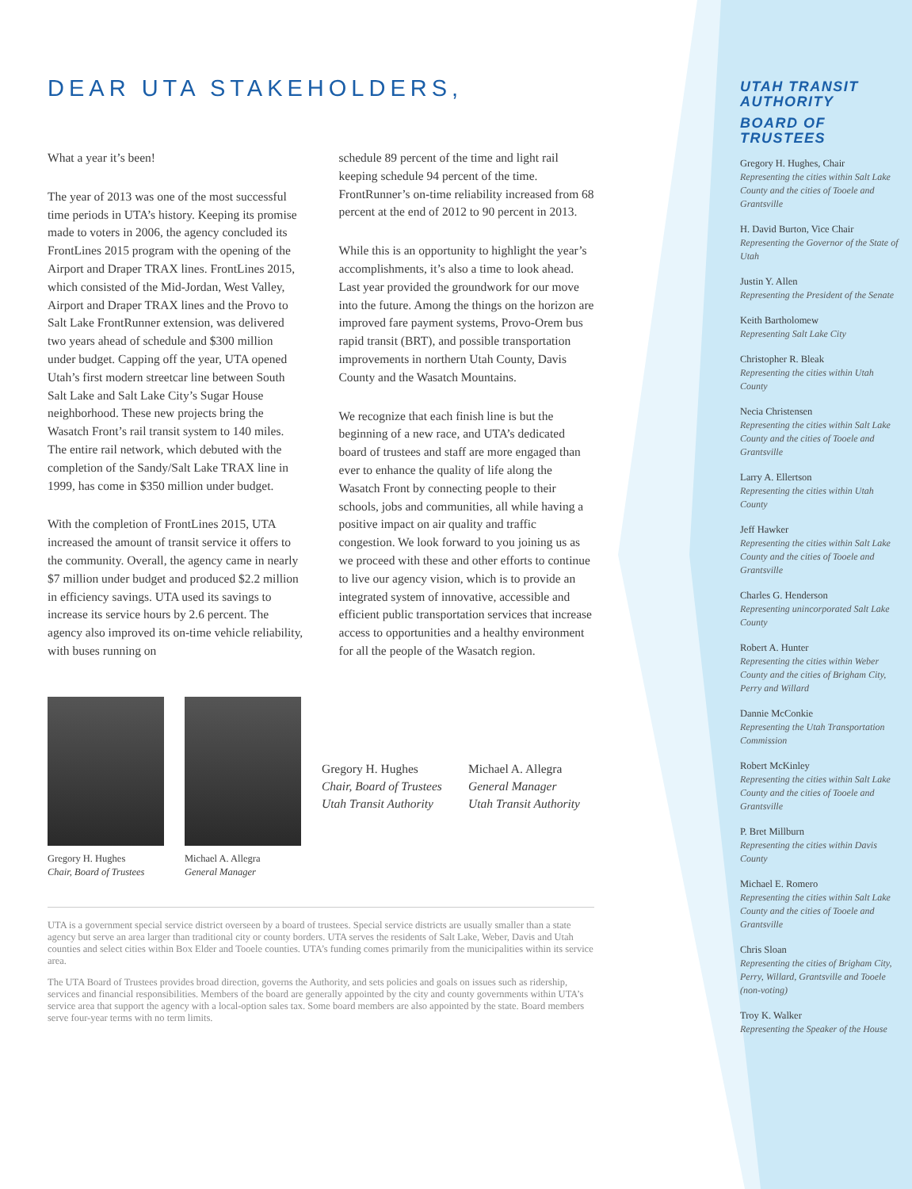DEAR UTA STAKEHOLDERS,
What a year it’s been!
The year of 2013 was one of the most successful time periods in UTA’s history. Keeping its promise made to voters in 2006, the agency concluded its FrontLines 2015 program with the opening of the Airport and Draper TRAX lines. FrontLines 2015, which consisted of the Mid-Jordan, West Valley, Airport and Draper TRAX lines and the Provo to Salt Lake FrontRunner extension, was delivered two years ahead of schedule and $300 million under budget. Capping off the year, UTA opened Utah’s first modern streetcar line between South Salt Lake and Salt Lake City’s Sugar House neighborhood. These new projects bring the Wasatch Front’s rail transit system to 140 miles. The entire rail network, which debuted with the completion of the Sandy/Salt Lake TRAX line in 1999, has come in $350 million under budget.
With the completion of FrontLines 2015, UTA increased the amount of transit service it offers to the community. Overall, the agency came in nearly $7 million under budget and produced $2.2 million in efficiency savings. UTA used its savings to increase its service hours by 2.6 percent. The agency also improved its on-time vehicle reliability, with buses running on
schedule 89 percent of the time and light rail keeping schedule 94 percent of the time. FrontRunner’s on-time reliability increased from 68 percent at the end of 2012 to 90 percent in 2013.
While this is an opportunity to highlight the year’s accomplishments, it’s also a time to look ahead. Last year provided the groundwork for our move into the future. Among the things on the horizon are improved fare payment systems, Provo-Orem bus rapid transit (BRT), and possible transportation improvements in northern Utah County, Davis County and the Wasatch Mountains.
We recognize that each finish line is but the beginning of a new race, and UTA’s dedicated board of trustees and staff are more engaged than ever to enhance the quality of life along the Wasatch Front by connecting people to their schools, jobs and communities, all while having a positive impact on air quality and traffic congestion. We look forward to you joining us as we proceed with these and other efforts to continue to live our agency vision, which is to provide an integrated system of innovative, accessible and efficient public transportation services that increase access to opportunities and a healthy environment for all the people of the Wasatch region.
Gregory H. Hughes
Chair, Board of Trustees
Michael A. Allegra
General Manager
Gregory H. Hughes
Chair, Board of Trustees
Utah Transit Authority
Michael A. Allegra
General Manager
Utah Transit Authority
UTA is a government special service district overseen by a board of trustees. Special service districts are usually smaller than a state agency but serve an area larger than traditional city or county borders. UTA serves the residents of Salt Lake, Weber, Davis and Utah counties and select cities within Box Elder and Tooele counties. UTA’s funding comes primarily from the municipalities within its service area.
The UTA Board of Trustees provides broad direction, governs the Authority, and sets policies and goals on issues such as ridership, services and financial responsibilities. Members of the board are generally appointed by the city and county governments within UTA’s service area that support the agency with a local-option sales tax. Some board members are also appointed by the state. Board members serve four-year terms with no term limits.
UTAH TRANSIT AUTHORITY
BOARD OF TRUSTEES
Gregory H. Hughes, Chair
Representing the cities within Salt Lake County and the cities of Tooele and Grantsville
H. David Burton, Vice Chair
Representing the Governor of the State of Utah
Justin Y. Allen
Representing the President of the Senate
Keith Bartholomew
Representing Salt Lake City
Christopher R. Bleak
Representing the cities within Utah County
Necia Christensen
Representing the cities within Salt Lake County and the cities of Tooele and Grantsville
Larry A. Ellertson
Representing the cities within Utah County
Jeff Hawker
Representing the cities within Salt Lake County and the cities of Tooele and Grantsville
Charles G. Henderson
Representing unincorporated Salt Lake County
Robert A. Hunter
Representing the cities within Weber County and the cities of Brigham City, Perry and Willard
Dannie McConkie
Representing the Utah Transportation Commission
Robert McKinley
Representing the cities within Salt Lake County and the cities of Tooele and Grantsville
P. Bret Millburn
Representing the cities within Davis County
Michael E. Romero
Representing the cities within Salt Lake County and the cities of Tooele and Grantsville
Chris Sloan
Representing the cities of Brigham City, Perry, Willard, Grantsville and Tooele (non-voting)
Troy K. Walker
Representing the Speaker of the House